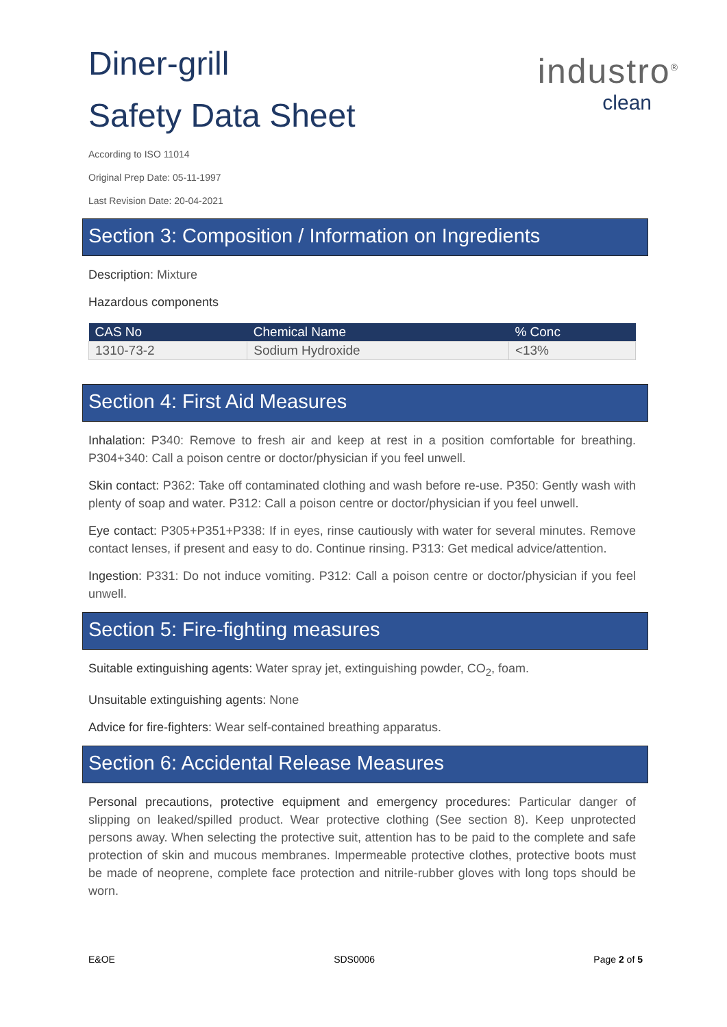industro<sup>®</sup>
clean
Diner-grill
Safety Data Sheet
According to ISO 11014
Original Prep Date: 05-11-1997
Last Revision Date: 20-04-2021
Section 3: Composition / Information on Ingredients
Description: Mixture
Hazardous components
| CAS No | Chemical Name | % Conc |
| --- | --- | --- |
| 1310-73-2 | Sodium Hydroxide | <13% |
Section 4: First Aid Measures
Inhalation: P340: Remove to fresh air and keep at rest in a position comfortable for breathing. P304+340: Call a poison centre or doctor/physician if you feel unwell.
Skin contact: P362: Take off contaminated clothing and wash before re-use. P350: Gently wash with plenty of soap and water. P312: Call a poison centre or doctor/physician if you feel unwell.
Eye contact: P305+P351+P338: If in eyes, rinse cautiously with water for several minutes. Remove contact lenses, if present and easy to do. Continue rinsing. P313: Get medical advice/attention.
Ingestion: P331: Do not induce vomiting. P312: Call a poison centre or doctor/physician if you feel unwell.
Section 5: Fire-fighting measures
Suitable extinguishing agents: Water spray jet, extinguishing powder, CO<sub>2</sub>, foam.
Unsuitable extinguishing agents: None
Advice for fire-fighters: Wear self-contained breathing apparatus.
Section 6: Accidental Release Measures
Personal precautions, protective equipment and emergency procedures: Particular danger of slipping on leaked/spilled product. Wear protective clothing (See section 8). Keep unprotected persons away. When selecting the protective suit, attention has to be paid to the complete and safe protection of skin and mucous membranes. Impermeable protective clothes, protective boots must be made of neoprene, complete face protection and nitrile-rubber gloves with long tops should be worn.
E&OE SDS0006 Page 2 of 5